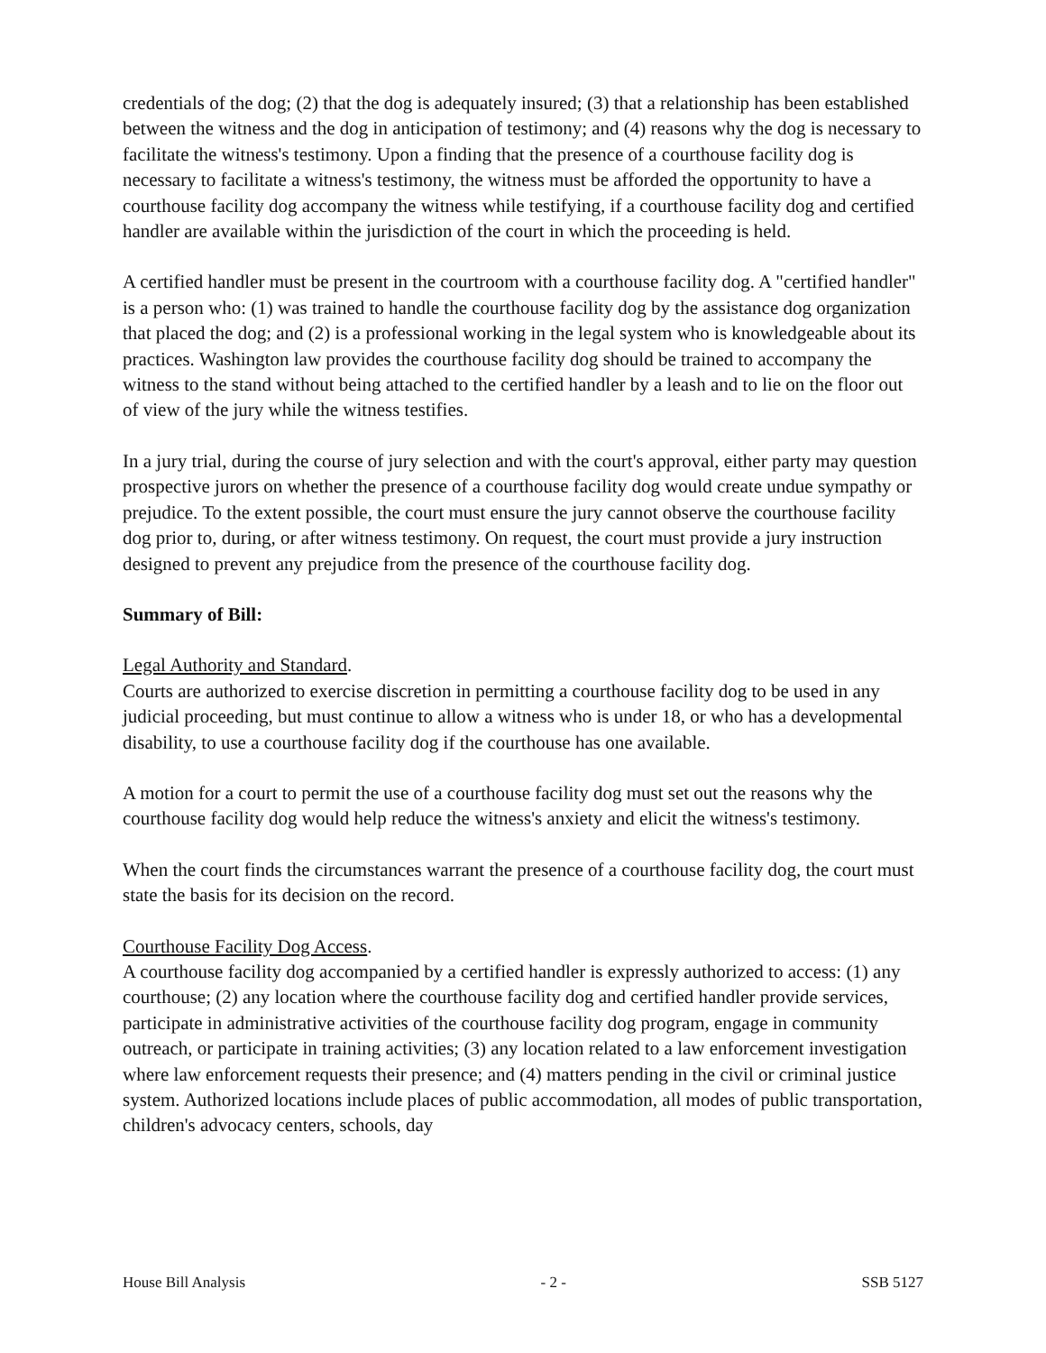credentials of the dog; (2) that the dog is adequately insured; (3) that a relationship has been established between the witness and the dog in anticipation of testimony; and (4) reasons why the dog is necessary to facilitate the witness's testimony. Upon a finding that the presence of a courthouse facility dog is necessary to facilitate a witness's testimony, the witness must be afforded the opportunity to have a courthouse facility dog accompany the witness while testifying, if a courthouse facility dog and certified handler are available within the jurisdiction of the court in which the proceeding is held.
A certified handler must be present in the courtroom with a courthouse facility dog. A "certified handler" is a person who: (1) was trained to handle the courthouse facility dog by the assistance dog organization that placed the dog; and (2) is a professional working in the legal system who is knowledgeable about its practices. Washington law provides the courthouse facility dog should be trained to accompany the witness to the stand without being attached to the certified handler by a leash and to lie on the floor out of view of the jury while the witness testifies.
In a jury trial, during the course of jury selection and with the court's approval, either party may question prospective jurors on whether the presence of a courthouse facility dog would create undue sympathy or prejudice. To the extent possible, the court must ensure the jury cannot observe the courthouse facility dog prior to, during, or after witness testimony. On request, the court must provide a jury instruction designed to prevent any prejudice from the presence of the courthouse facility dog.
Summary of Bill:
Legal Authority and Standard.
Courts are authorized to exercise discretion in permitting a courthouse facility dog to be used in any judicial proceeding, but must continue to allow a witness who is under 18, or who has a developmental disability, to use a courthouse facility dog if the courthouse has one available.
A motion for a court to permit the use of a courthouse facility dog must set out the reasons why the courthouse facility dog would help reduce the witness's anxiety and elicit the witness's testimony.
When the court finds the circumstances warrant the presence of a courthouse facility dog, the court must state the basis for its decision on the record.
Courthouse Facility Dog Access.
A courthouse facility dog accompanied by a certified handler is expressly authorized to access: (1) any courthouse; (2) any location where the courthouse facility dog and certified handler provide services, participate in administrative activities of the courthouse facility dog program, engage in community outreach, or participate in training activities; (3) any location related to a law enforcement investigation where law enforcement requests their presence; and (4) matters pending in the civil or criminal justice system. Authorized locations include places of public accommodation, all modes of public transportation, children's advocacy centers, schools, day
House Bill Analysis - 2 - SSB 5127